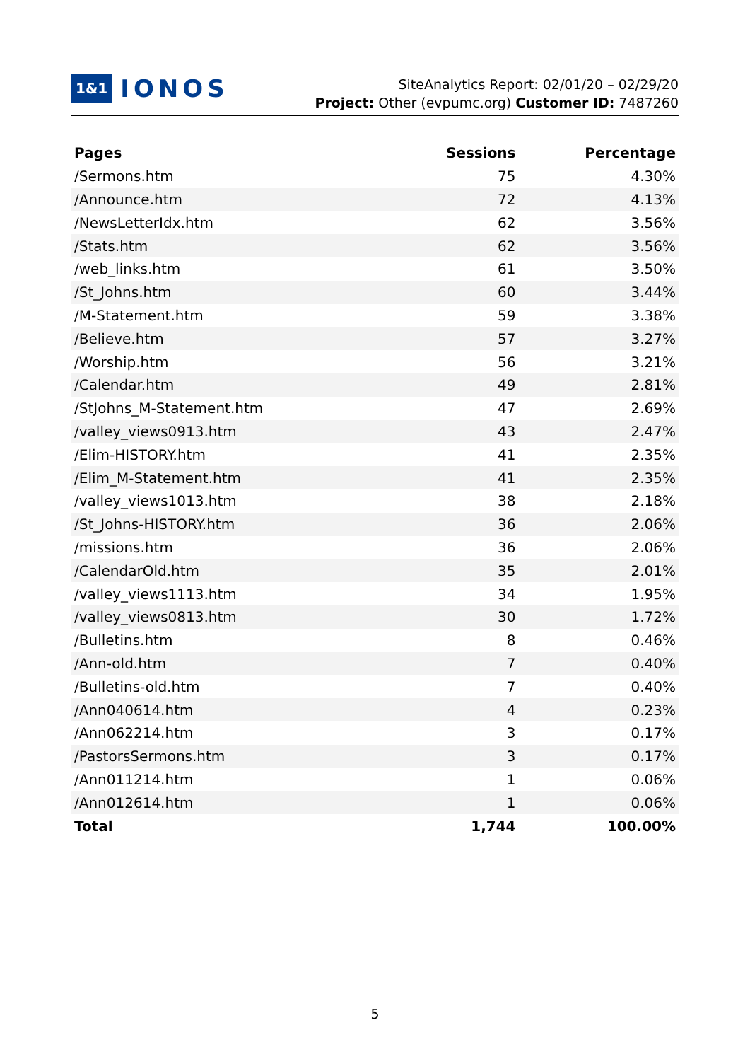1&1 IONOS
SiteAnalytics Report: 02/01/20 – 02/29/20
Project: Other (evpumc.org) Customer ID: 7487260
| Pages | Sessions | Percentage |
| --- | --- | --- |
| /Sermons.htm | 75 | 4.30% |
| /Announce.htm | 72 | 4.13% |
| /NewsLetterIdx.htm | 62 | 3.56% |
| /Stats.htm | 62 | 3.56% |
| /web_links.htm | 61 | 3.50% |
| /St_Johns.htm | 60 | 3.44% |
| /M-Statement.htm | 59 | 3.38% |
| /Believe.htm | 57 | 3.27% |
| /Worship.htm | 56 | 3.21% |
| /Calendar.htm | 49 | 2.81% |
| /StJohns_M-Statement.htm | 47 | 2.69% |
| /valley_views0913.htm | 43 | 2.47% |
| /Elim-HISTORY.htm | 41 | 2.35% |
| /Elim_M-Statement.htm | 41 | 2.35% |
| /valley_views1013.htm | 38 | 2.18% |
| /St_Johns-HISTORY.htm | 36 | 2.06% |
| /missions.htm | 36 | 2.06% |
| /CalendarOld.htm | 35 | 2.01% |
| /valley_views1113.htm | 34 | 1.95% |
| /valley_views0813.htm | 30 | 1.72% |
| /Bulletins.htm | 8 | 0.46% |
| /Ann-old.htm | 7 | 0.40% |
| /Bulletins-old.htm | 7 | 0.40% |
| /Ann040614.htm | 4 | 0.23% |
| /Ann062214.htm | 3 | 0.17% |
| /PastorsSermons.htm | 3 | 0.17% |
| /Ann011214.htm | 1 | 0.06% |
| /Ann012614.htm | 1 | 0.06% |
| Total | 1,744 | 100.00% |
5